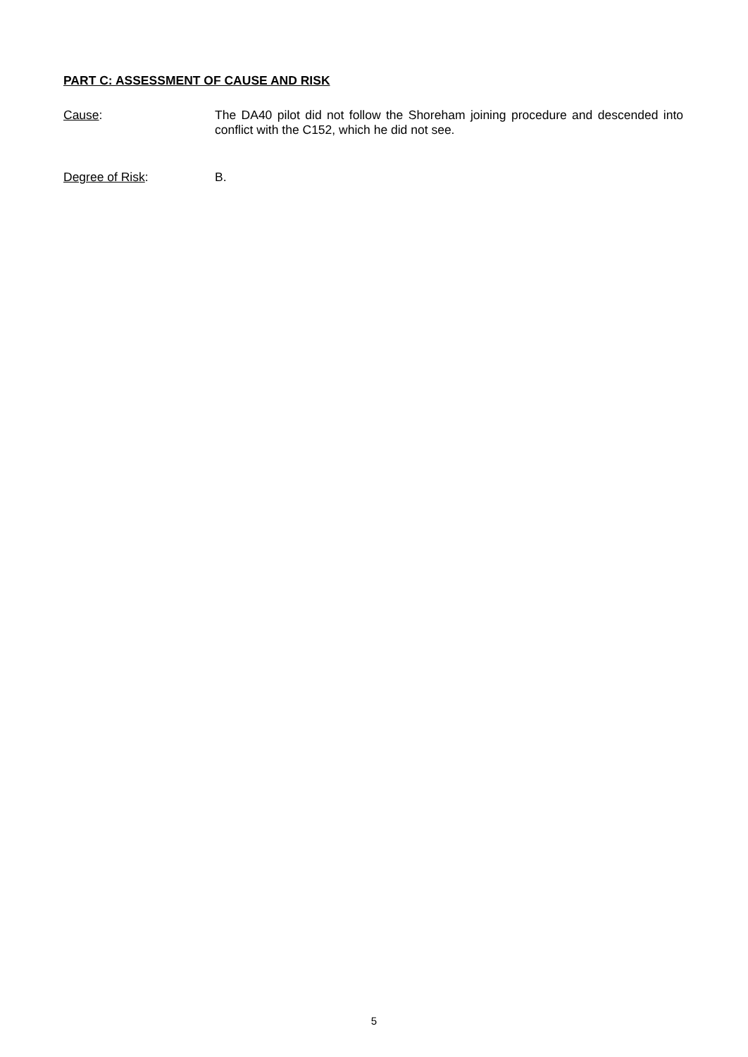PART C: ASSESSMENT OF CAUSE AND RISK
Cause: The DA40 pilot did not follow the Shoreham joining procedure and descended into conflict with the C152, which he did not see.
Degree of Risk: B.
5